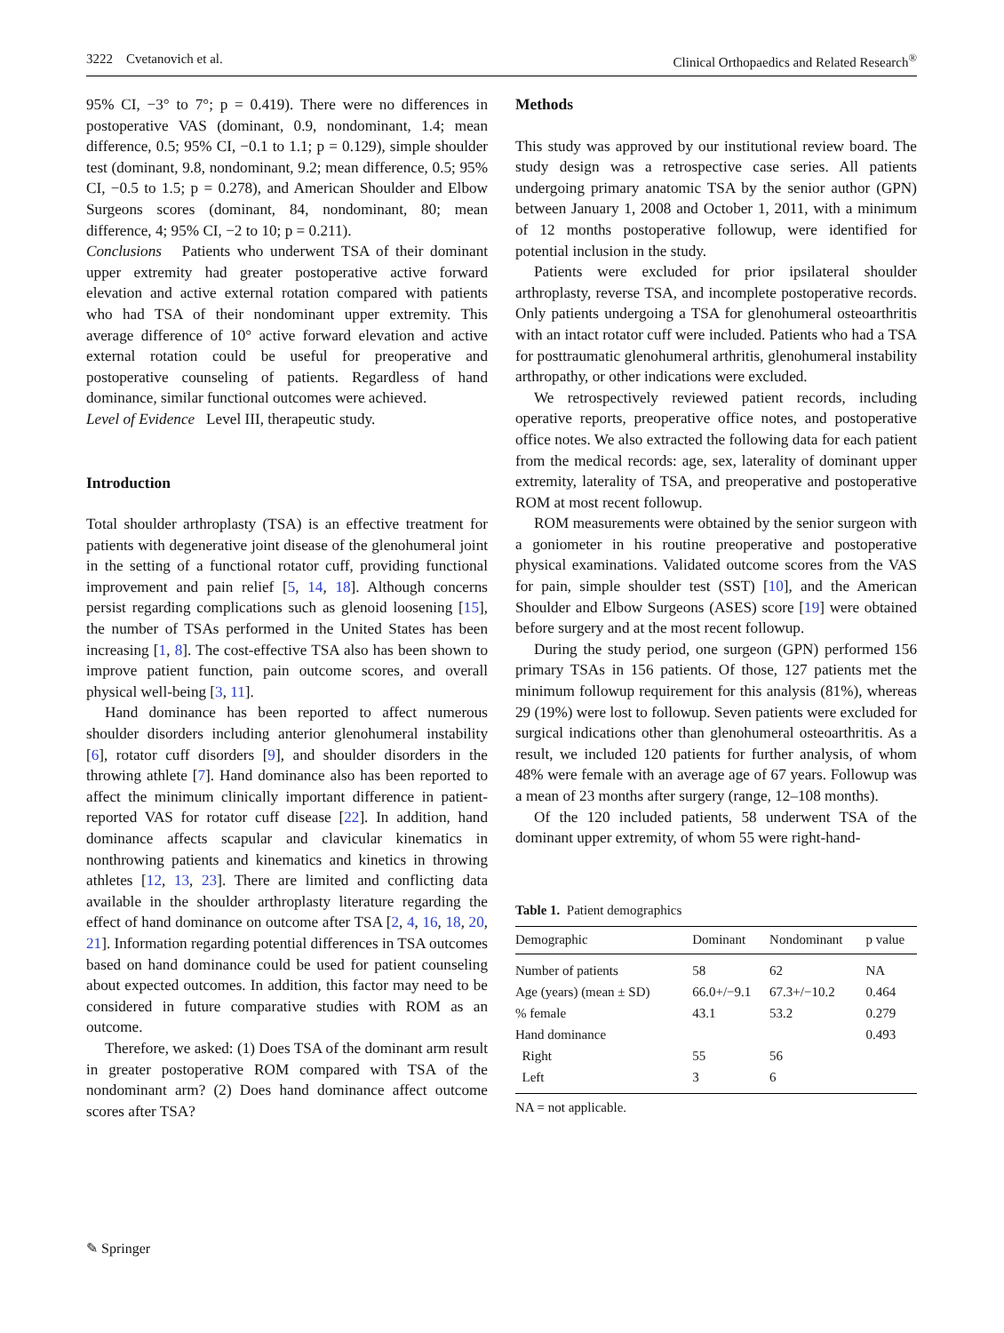3222 Cvetanovich et al. Clinical Orthopaedics and Related Research<sup>®</sup>
95% CI, −3° to 7°; p = 0.419). There were no differences in postoperative VAS (dominant, 0.9, nondominant, 1.4; mean difference, 0.5; 95% CI, −0.1 to 1.1; p = 0.129), simple shoulder test (dominant, 9.8, nondominant, 9.2; mean difference, 0.5; 95% CI, −0.5 to 1.5; p = 0.278), and American Shoulder and Elbow Surgeons scores (dominant, 84, nondominant, 80; mean difference, 4; 95% CI, −2 to 10; p = 0.211).
Conclusions Patients who underwent TSA of their dominant upper extremity had greater postoperative active forward elevation and active external rotation compared with patients who had TSA of their nondominant upper extremity. This average difference of 10° active forward elevation and active external rotation could be useful for preoperative and postoperative counseling of patients. Regardless of hand dominance, similar functional outcomes were achieved.
Level of Evidence Level III, therapeutic study.
Introduction
Total shoulder arthroplasty (TSA) is an effective treatment for patients with degenerative joint disease of the glenohumeral joint in the setting of a functional rotator cuff, providing functional improvement and pain relief [5, 14, 18]. Although concerns persist regarding complications such as glenoid loosening [15], the number of TSAs performed in the United States has been increasing [1, 8]. The cost-effective TSA also has been shown to improve patient function, pain outcome scores, and overall physical well-being [3, 11].
Hand dominance has been reported to affect numerous shoulder disorders including anterior glenohumeral instability [6], rotator cuff disorders [9], and shoulder disorders in the throwing athlete [7]. Hand dominance also has been reported to affect the minimum clinically important difference in patient-reported VAS for rotator cuff disease [22]. In addition, hand dominance affects scapular and clavicular kinematics in nonthrowing patients and kinematics and kinetics in throwing athletes [12, 13, 23]. There are limited and conflicting data available in the shoulder arthroplasty literature regarding the effect of hand dominance on outcome after TSA [2, 4, 16, 18, 20, 21]. Information regarding potential differences in TSA outcomes based on hand dominance could be used for patient counseling about expected outcomes. In addition, this factor may need to be considered in future comparative studies with ROM as an outcome.
Therefore, we asked: (1) Does TSA of the dominant arm result in greater postoperative ROM compared with TSA of the nondominant arm? (2) Does hand dominance affect outcome scores after TSA?
Methods
This study was approved by our institutional review board. The study design was a retrospective case series. All patients undergoing primary anatomic TSA by the senior author (GPN) between January 1, 2008 and October 1, 2011, with a minimum of 12 months postoperative followup, were identified for potential inclusion in the study.
Patients were excluded for prior ipsilateral shoulder arthroplasty, reverse TSA, and incomplete postoperative records. Only patients undergoing a TSA for glenohumeral osteoarthritis with an intact rotator cuff were included. Patients who had a TSA for posttraumatic glenohumeral arthritis, glenohumeral instability arthropathy, or other indications were excluded.
We retrospectively reviewed patient records, including operative reports, preoperative office notes, and postoperative office notes. We also extracted the following data for each patient from the medical records: age, sex, laterality of dominant upper extremity, laterality of TSA, and preoperative and postoperative ROM at most recent followup.
ROM measurements were obtained by the senior surgeon with a goniometer in his routine preoperative and postoperative physical examinations. Validated outcome scores from the VAS for pain, simple shoulder test (SST) [10], and the American Shoulder and Elbow Surgeons (ASES) score [19] were obtained before surgery and at the most recent followup.
During the study period, one surgeon (GPN) performed 156 primary TSAs in 156 patients. Of those, 127 patients met the minimum followup requirement for this analysis (81%), whereas 29 (19%) were lost to followup. Seven patients were excluded for surgical indications other than glenohumeral osteoarthritis. As a result, we included 120 patients for further analysis, of whom 48% were female with an average age of 67 years. Followup was a mean of 23 months after surgery (range, 12–108 months).
Of the 120 included patients, 58 underwent TSA of the dominant upper extremity, of whom 55 were right-hand-
Table 1. Patient demographics
| Demographic | Dominant | Nondominant | p value |
| --- | --- | --- | --- |
| Number of patients | 58 | 62 | NA |
| Age (years) (mean ± SD) | 66.0+/−9.1 | 67.3+/−10.2 | 0.464 |
| % female | 43.1 | 53.2 | 0.279 |
| Hand dominance | | | 0.493 |
| Right | 55 | 56 | |
| Left | 3 | 6 | |
NA = not applicable.
✎ Springer